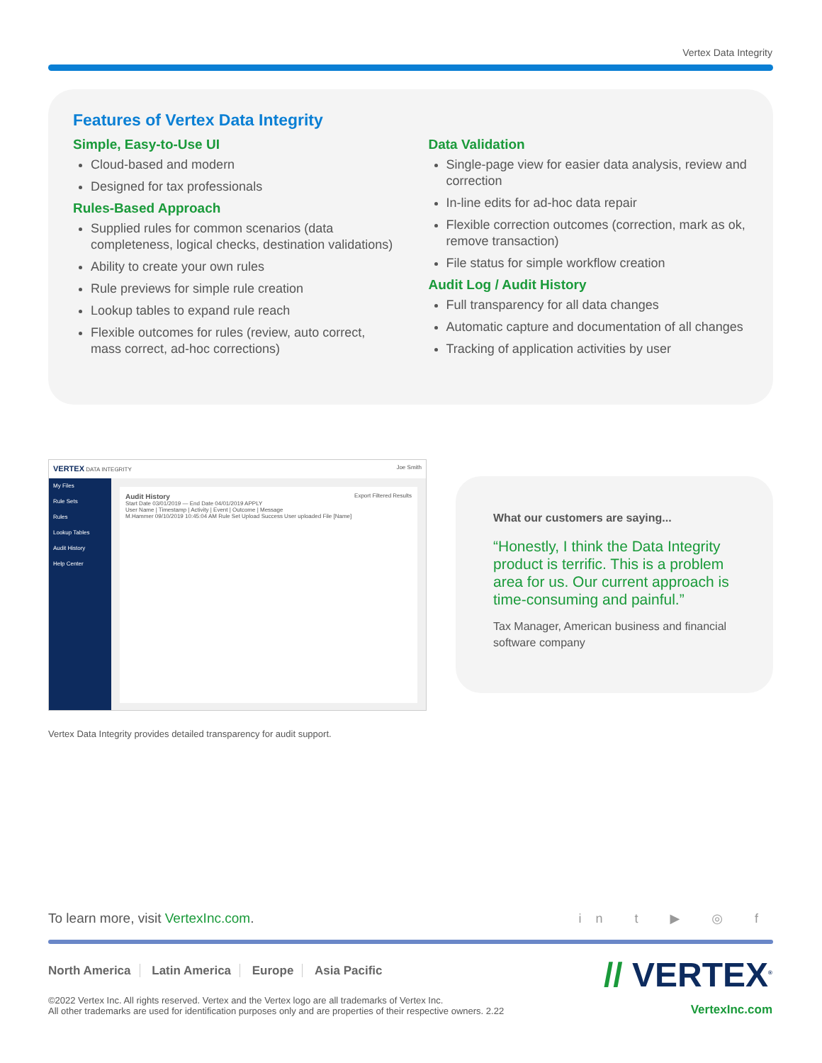Vertex Data Integrity
Features of Vertex Data Integrity
Simple, Easy-to-Use UI
Cloud-based and modern
Designed for tax professionals
Rules-Based Approach
Supplied rules for common scenarios (data completeness, logical checks, destination validations)
Ability to create your own rules
Rule previews for simple rule creation
Lookup tables to expand rule reach
Flexible outcomes for rules (review, auto correct, mass correct, ad-hoc corrections)
Data Validation
Single-page view for easier data analysis, review and correction
In-line edits for ad-hoc data repair
Flexible correction outcomes (correction, mark as ok, remove transaction)
File status for simple workflow creation
Audit Log / Audit History
Full transparency for all data changes
Automatic capture and documentation of all changes
Tracking of application activities by user
VERTEX DATA INTEGRITY Joe Smith
My Files
Rule Sets
Rules
Lookup Tables
Audit History
Help Center
Audit History Export Filtered Results
Start Date 03/01/2019 — End Date 04/01/2019 APPLY
User Name | Timestamp | Activity | Event | Outcome | Message
M.Hammer 09/10/2019 10:45:04 AM Rule Set Upload Success User uploaded File [Name]
Vertex Data Integrity provides detailed transparency for audit support.
What our customers are saying...
“Honestly, I think the Data Integrity product is terrific. This is a problem area for us. Our current approach is time-consuming and painful.”
Tax Manager, American business and financial software company
To learn more, visit VertexInc.com.
in t ▶ ◎ f
North America Latin America Europe Asia Pacific
// VERTEX<sup>®</sup>
©2022 Vertex Inc. All rights reserved. Vertex and the Vertex logo are all trademarks of Vertex Inc.
All other trademarks are used for identification purposes only and are properties of their respective owners. 2.22
VertexInc.com